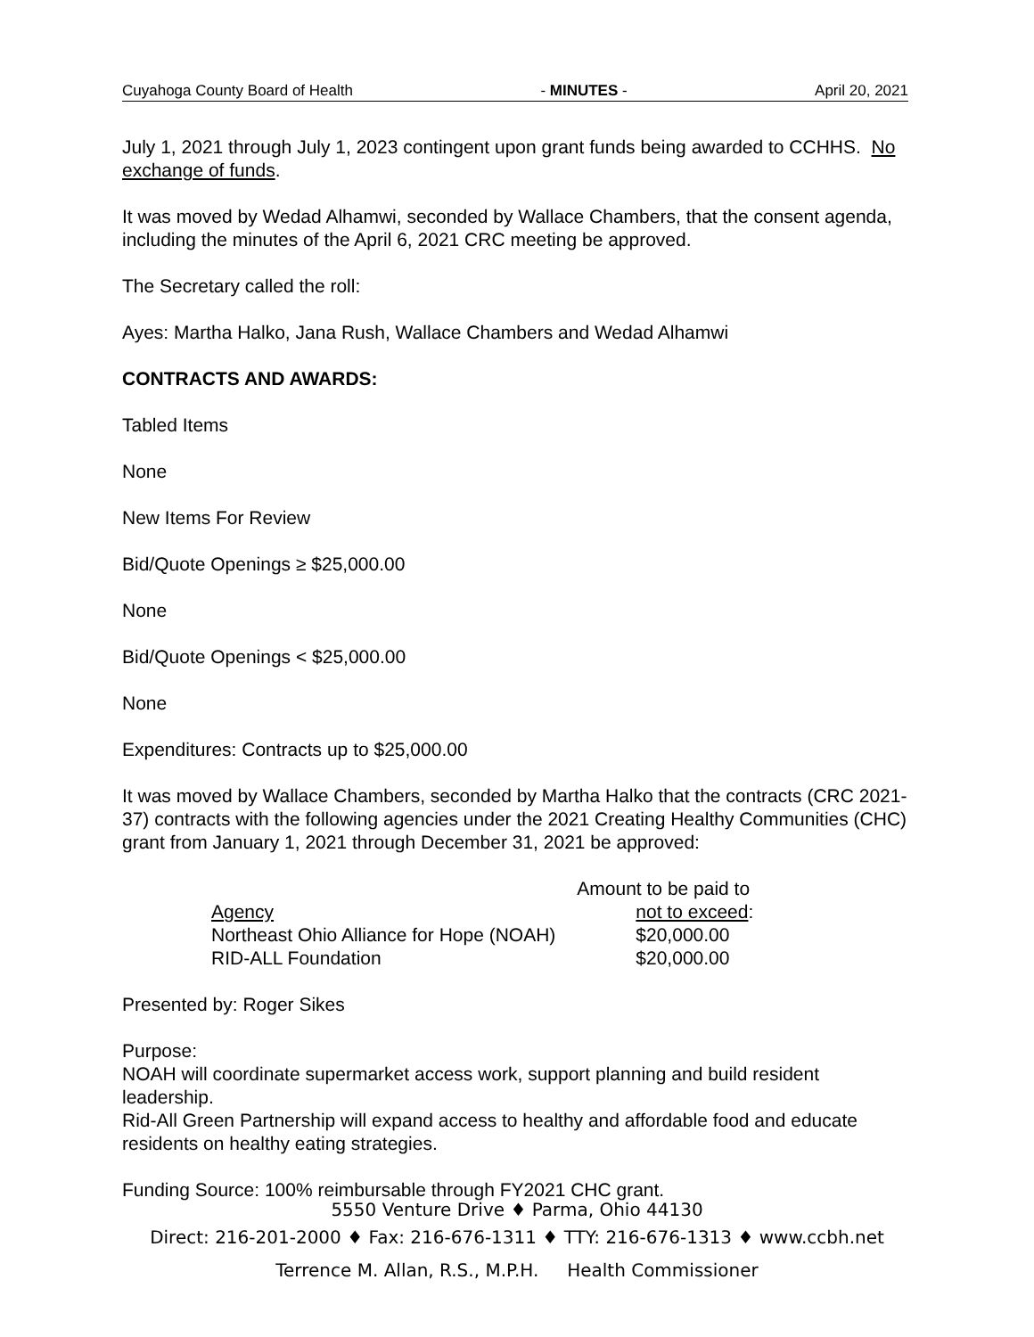Cuyahoga County Board of Health - MINUTES - April 20, 2021
July 1, 2021 through July 1, 2023 contingent upon grant funds being awarded to CCHHS. No exchange of funds.
It was moved by Wedad Alhamwi, seconded by Wallace Chambers, that the consent agenda, including the minutes of the April 6, 2021 CRC meeting be approved.
The Secretary called the roll:
Ayes: Martha Halko, Jana Rush, Wallace Chambers and Wedad Alhamwi
CONTRACTS AND AWARDS:
Tabled Items
None
New Items For Review
Bid/Quote Openings ≥ $25,000.00
None
Bid/Quote Openings < $25,000.00
None
Expenditures: Contracts up to $25,000.00
It was moved by Wallace Chambers, seconded by Martha Halko that the contracts (CRC 2021-37) contracts with the following agencies under the 2021 Creating Healthy Communities (CHC) grant from January 1, 2021 through December 31, 2021 be approved:
| | Amount to be paid to |
| Agency | not to exceed : |
| Northeast Ohio Alliance for Hope (NOAH) | $20,000.00 |
| RID-ALL Foundation | $20,000.00 |
Presented by: Roger Sikes
Purpose:
NOAH will coordinate supermarket access work, support planning and build resident leadership.
Rid-All Green Partnership will expand access to healthy and affordable food and educate residents on healthy eating strategies.
Funding Source: 100% reimbursable through FY2021 CHC grant.
5550 Venture Drive ♦ Parma, Ohio 44130
Direct: 216-201-2000 ♦ Fax: 216-676-1311 ♦ TTY: 216-676-1313 ♦ www.ccbh.net
Terrence M. Allan, R.S., M.P.H. Health Commissioner